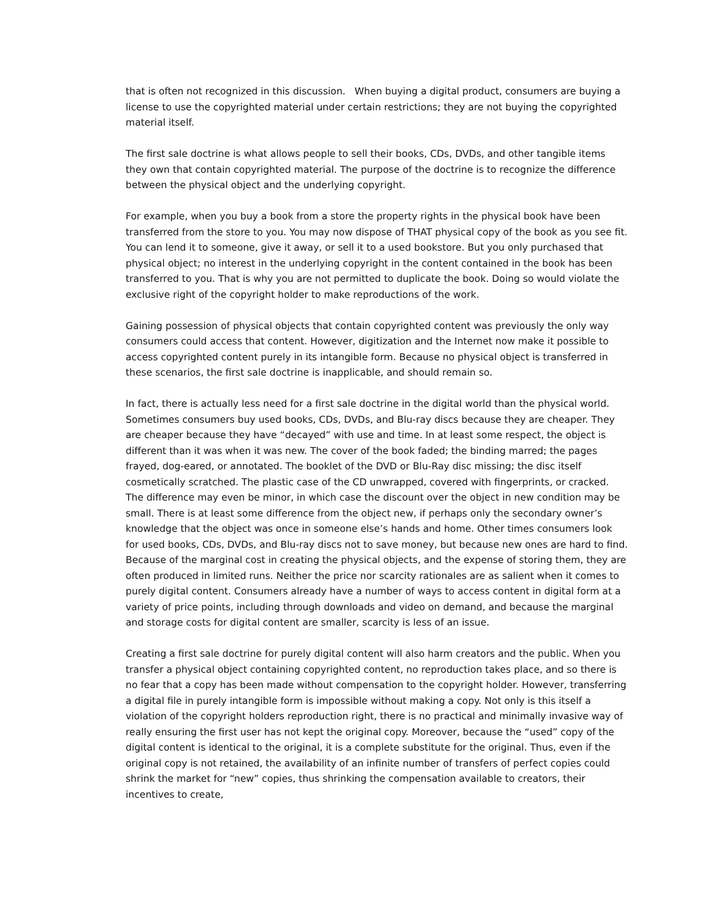that is often not recognized in this discussion. When buying a digital product, consumers are buying a license to use the copyrighted material under certain restrictions; they are not buying the copyrighted material itself.
The first sale doctrine is what allows people to sell their books, CDs, DVDs, and other tangible items they own that contain copyrighted material. The purpose of the doctrine is to recognize the difference between the physical object and the underlying copyright.
For example, when you buy a book from a store the property rights in the physical book have been transferred from the store to you. You may now dispose of THAT physical copy of the book as you see fit. You can lend it to someone, give it away, or sell it to a used bookstore. But you only purchased that physical object; no interest in the underlying copyright in the content contained in the book has been transferred to you. That is why you are not permitted to duplicate the book. Doing so would violate the exclusive right of the copyright holder to make reproductions of the work.
Gaining possession of physical objects that contain copyrighted content was previously the only way consumers could access that content. However, digitization and the Internet now make it possible to access copyrighted content purely in its intangible form. Because no physical object is transferred in these scenarios, the first sale doctrine is inapplicable, and should remain so.
In fact, there is actually less need for a first sale doctrine in the digital world than the physical world. Sometimes consumers buy used books, CDs, DVDs, and Blu-ray discs because they are cheaper. They are cheaper because they have “decayed” with use and time. In at least some respect, the object is different than it was when it was new. The cover of the book faded; the binding marred; the pages frayed, dog-eared, or annotated. The booklet of the DVD or Blu-Ray disc missing; the disc itself cosmetically scratched. The plastic case of the CD unwrapped, covered with fingerprints, or cracked. The difference may even be minor, in which case the discount over the object in new condition may be small. There is at least some difference from the object new, if perhaps only the secondary owner’s knowledge that the object was once in someone else’s hands and home. Other times consumers look for used books, CDs, DVDs, and Blu-ray discs not to save money, but because new ones are hard to find. Because of the marginal cost in creating the physical objects, and the expense of storing them, they are often produced in limited runs. Neither the price nor scarcity rationales are as salient when it comes to purely digital content. Consumers already have a number of ways to access content in digital form at a variety of price points, including through downloads and video on demand, and because the marginal and storage costs for digital content are smaller, scarcity is less of an issue.
Creating a first sale doctrine for purely digital content will also harm creators and the public. When you transfer a physical object containing copyrighted content, no reproduction takes place, and so there is no fear that a copy has been made without compensation to the copyright holder. However, transferring a digital file in purely intangible form is impossible without making a copy. Not only is this itself a violation of the copyright holders reproduction right, there is no practical and minimally invasive way of really ensuring the first user has not kept the original copy. Moreover, because the “used” copy of the digital content is identical to the original, it is a complete substitute for the original. Thus, even if the original copy is not retained, the availability of an infinite number of transfers of perfect copies could shrink the market for “new” copies, thus shrinking the compensation available to creators, their incentives to create,